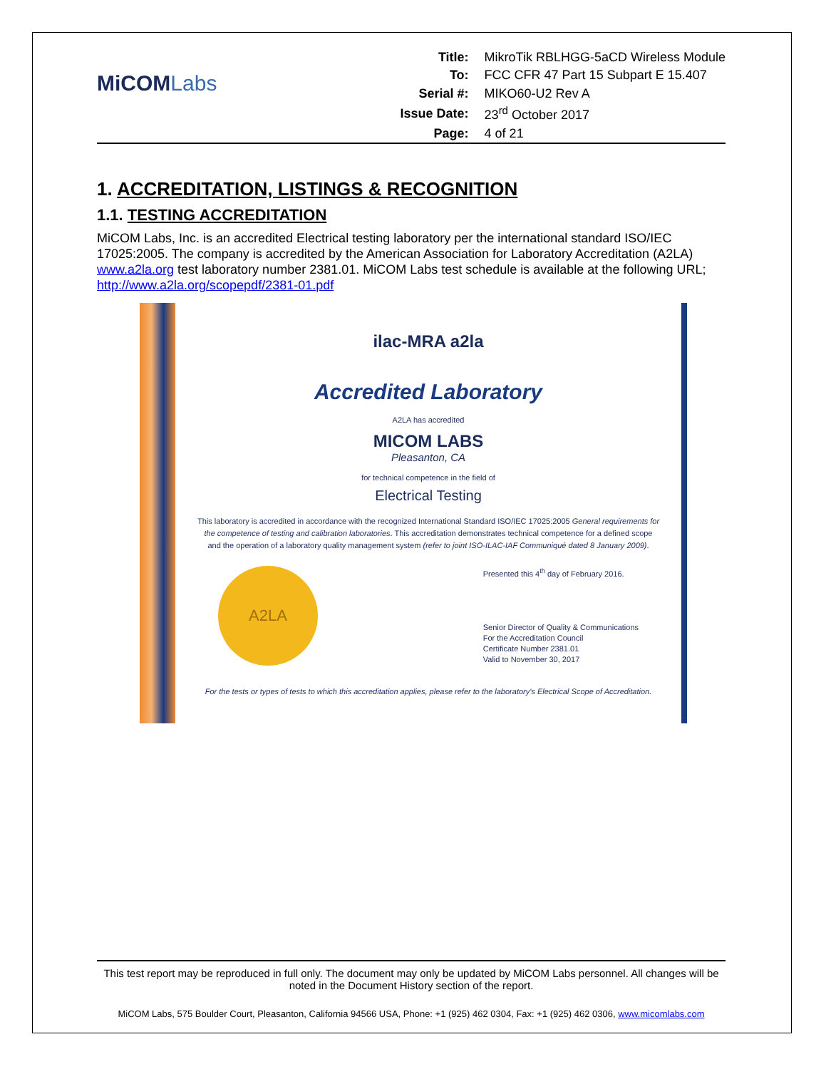MiCOMLabs
| Title: | MikroTik RBLHGG-5aCD Wireless Module |
| To: | FCC CFR 47 Part 15 Subpart E 15.407 |
| Serial #: | MIKO60-U2 Rev A |
| Issue Date: | 23<sup>rd</sup> October 2017 |
| Page: | 4 of 21 |
1. ACCREDITATION, LISTINGS & RECOGNITION
1.1. TESTING ACCREDITATION
MiCOM Labs, Inc. is an accredited Electrical testing laboratory per the international standard ISO/IEC 17025:2005. The company is accredited by the American Association for Laboratory Accreditation (A2LA) www.a2la.org test laboratory number 2381.01. MiCOM Labs test schedule is available at the following URL; http://www.a2la.org/scopepdf/2381-01.pdf
ilac-MRA a2la
Accredited Laboratory
A2LA has accredited
MICOM LABS
Pleasanton, CA
for technical competence in the field of
Electrical Testing
This laboratory is accredited in accordance with the recognized International Standard ISO/IEC 17025:2005 General requirements for the competence of testing and calibration laboratories. This accreditation demonstrates technical competence for a defined scope and the operation of a laboratory quality management system (refer to joint ISO-ILAC-IAF Communiqué dated 8 January 2009).
A2LA
Presented this 4<sup>th</sup> day of February 2016.
Senior Director of Quality & Communications
For the Accreditation Council
Certificate Number 2381.01
Valid to November 30, 2017
For the tests or types of tests to which this accreditation applies, please refer to the laboratory's Electrical Scope of Accreditation.
This test report may be reproduced in full only. The document may only be updated by MiCOM Labs personnel. All changes will be noted in the Document History section of the report.
MiCOM Labs, 575 Boulder Court, Pleasanton, California 94566 USA, Phone: +1 (925) 462 0304, Fax: +1 (925) 462 0306, www.micomlabs.com